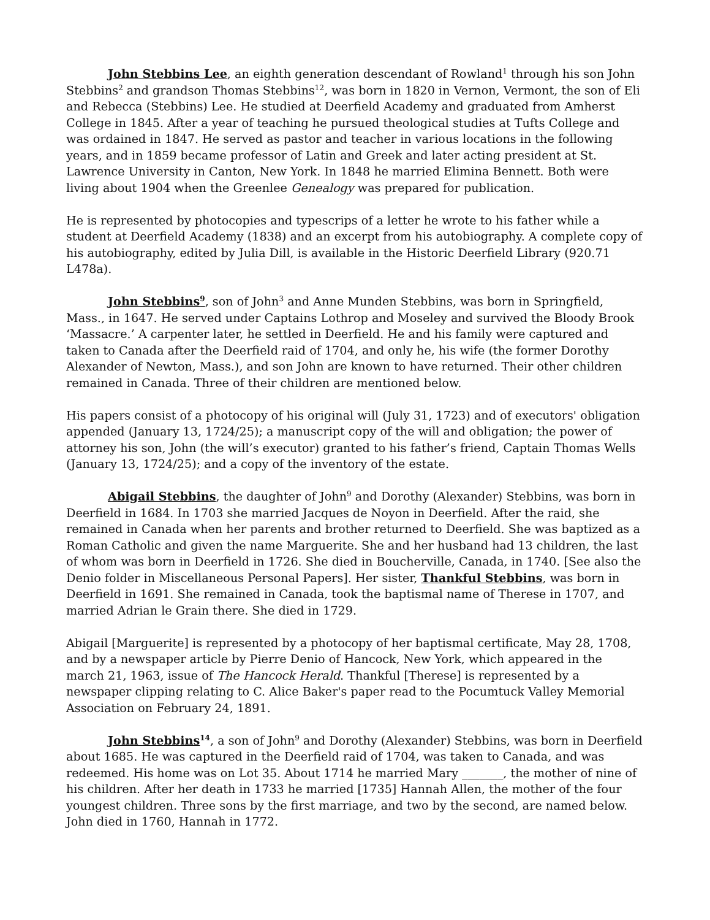John Stebbins Lee, an eighth generation descendant of Rowland<sup>1</sup> through his son John Stebbins<sup>2</sup> and grandson Thomas Stebbins<sup>12</sup>, was born in 1820 in Vernon, Vermont, the son of Eli and Rebecca (Stebbins) Lee. He studied at Deerfield Academy and graduated from Amherst College in 1845. After a year of teaching he pursued theological studies at Tufts College and was ordained in 1847. He served as pastor and teacher in various locations in the following years, and in 1859 became professor of Latin and Greek and later acting president at St. Lawrence University in Canton, New York. In 1848 he married Elimina Bennett. Both were living about 1904 when the Greenlee Genealogy was prepared for publication.
He is represented by photocopies and typescrips of a letter he wrote to his father while a student at Deerfield Academy (1838) and an excerpt from his autobiography. A complete copy of his autobiography, edited by Julia Dill, is available in the Historic Deerfield Library (920.71 L478a).
John Stebbins<sup>9</sup>, son of John<sup>3</sup> and Anne Munden Stebbins, was born in Springfield, Mass., in 1647. He served under Captains Lothrop and Moseley and survived the Bloody Brook ‘Massacre.’ A carpenter later, he settled in Deerfield. He and his family were captured and taken to Canada after the Deerfield raid of 1704, and only he, his wife (the former Dorothy Alexander of Newton, Mass.), and son John are known to have returned. Their other children remained in Canada. Three of their children are mentioned below.
His papers consist of a photocopy of his original will (July 31, 1723) and of executors' obligation appended (January 13, 1724/25); a manuscript copy of the will and obligation; the power of attorney his son, John (the will’s executor) granted to his father’s friend, Captain Thomas Wells (January 13, 1724/25); and a copy of the inventory of the estate.
Abigail Stebbins, the daughter of John<sup>9</sup> and Dorothy (Alexander) Stebbins, was born in Deerfield in 1684. In 1703 she married Jacques de Noyon in Deerfield. After the raid, she remained in Canada when her parents and brother returned to Deerfield. She was baptized as a Roman Catholic and given the name Marguerite. She and her husband had 13 children, the last of whom was born in Deerfield in 1726. She died in Boucherville, Canada, in 1740. [See also the Denio folder in Miscellaneous Personal Papers]. Her sister, Thankful Stebbins, was born in Deerfield in 1691. She remained in Canada, took the baptismal name of Therese in 1707, and married Adrian le Grain there. She died in 1729.
Abigail [Marguerite] is represented by a photocopy of her baptismal certificate, May 28, 1708, and by a newspaper article by Pierre Denio of Hancock, New York, which appeared in the march 21, 1963, issue of The Hancock Herald. Thankful [Therese] is represented by a newspaper clipping relating to C. Alice Baker's paper read to the Pocumtuck Valley Memorial Association on February 24, 1891.
John Stebbins<sup>14</sup>, a son of John<sup>9</sup> and Dorothy (Alexander) Stebbins, was born in Deerfield about 1685. He was captured in the Deerfield raid of 1704, was taken to Canada, and was redeemed. His home was on Lot 35. About 1714 he married Mary _______, the mother of nine of his children. After her death in 1733 he married [1735] Hannah Allen, the mother of the four youngest children. Three sons by the first marriage, and two by the second, are named below. John died in 1760, Hannah in 1772.